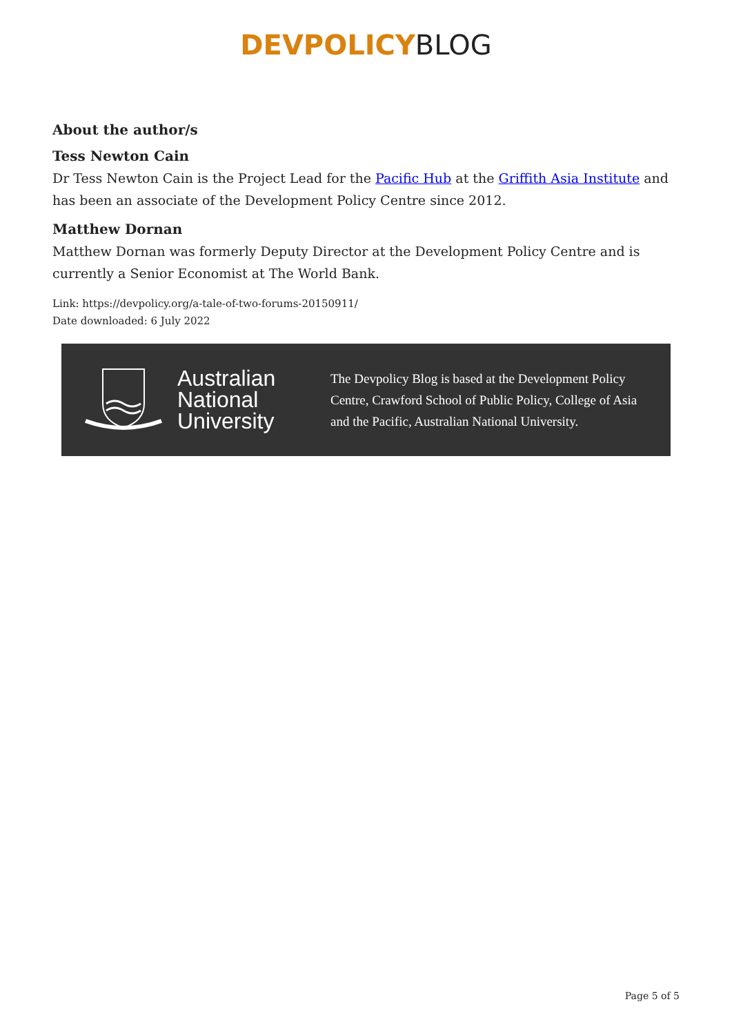DEVPOLICY BLOG
About the author/s
Tess Newton Cain
Dr Tess Newton Cain is the Project Lead for the Pacific Hub at the Griffith Asia Institute and has been an associate of the Development Policy Centre since 2012.
Matthew Dornan
Matthew Dornan was formerly Deputy Director at the Development Policy Centre and is currently a Senior Economist at The World Bank.
Link: https://devpolicy.org/a-tale-of-two-forums-20150911/
Date downloaded: 6 July 2022
Australian
National
University
The Devpolicy Blog is based at the Development Policy Centre, Crawford School of Public Policy, College of Asia and the Pacific, Australian National University.
Page 5 of 5